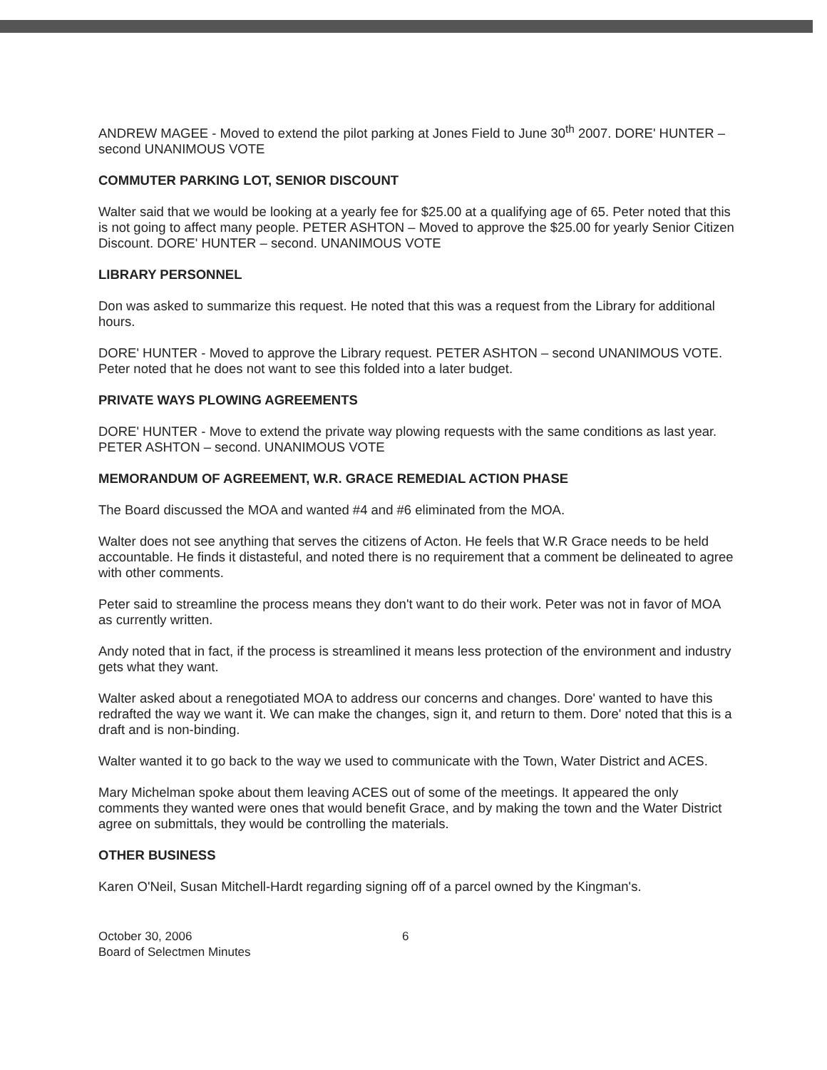ANDREW MAGEE - Moved to extend the pilot parking at Jones Field to June 30<sup>th</sup> 2007. DORE' HUNTER – second UNANIMOUS VOTE
COMMUTER PARKING LOT, SENIOR DISCOUNT
Walter said that we would be looking at a yearly fee for $25.00 at a qualifying age of 65. Peter noted that this is not going to affect many people. PETER ASHTON – Moved to approve the $25.00 for yearly Senior Citizen Discount. DORE' HUNTER – second. UNANIMOUS VOTE
LIBRARY PERSONNEL
Don was asked to summarize this request. He noted that this was a request from the Library for additional hours.
DORE' HUNTER - Moved to approve the Library request. PETER ASHTON – second UNANIMOUS VOTE. Peter noted that he does not want to see this folded into a later budget.
PRIVATE WAYS PLOWING AGREEMENTS
DORE' HUNTER - Move to extend the private way plowing requests with the same conditions as last year. PETER ASHTON – second. UNANIMOUS VOTE
MEMORANDUM OF AGREEMENT, W.R. GRACE REMEDIAL ACTION PHASE
The Board discussed the MOA and wanted #4 and #6 eliminated from the MOA.
Walter does not see anything that serves the citizens of Acton. He feels that W.R Grace needs to be held accountable. He finds it distasteful, and noted there is no requirement that a comment be delineated to agree with other comments.
Peter said to streamline the process means they don't want to do their work. Peter was not in favor of MOA as currently written.
Andy noted that in fact, if the process is streamlined it means less protection of the environment and industry gets what they want.
Walter asked about a renegotiated MOA to address our concerns and changes. Dore' wanted to have this redrafted the way we want it. We can make the changes, sign it, and return to them. Dore' noted that this is a draft and is non-binding.
Walter wanted it to go back to the way we used to communicate with the Town, Water District and ACES.
Mary Michelman spoke about them leaving ACES out of some of the meetings. It appeared the only comments they wanted were ones that would benefit Grace, and by making the town and the Water District agree on submittals, they would be controlling the materials.
OTHER BUSINESS
Karen O'Neil, Susan Mitchell-Hardt regarding signing off of a parcel owned by the Kingman's.
October 30, 2006
Board of Selectmen Minutes
6